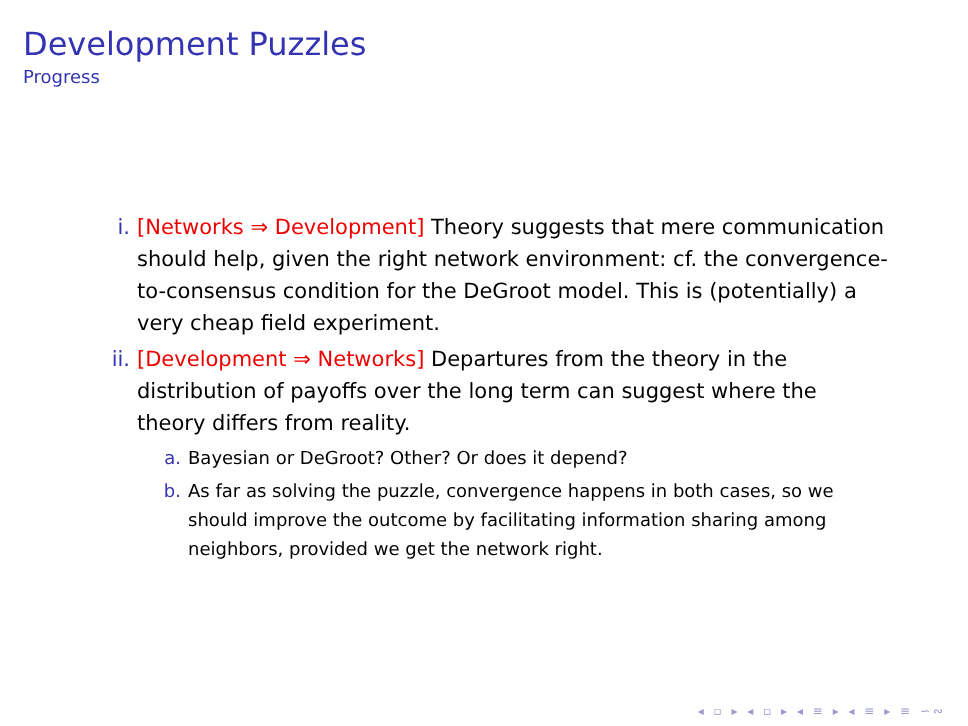Development Puzzles
Progress
i. [Networks ⇒ Development] Theory suggests that mere communication should help, given the right network environment: cf. the convergence-to-consensus condition for the DeGroot model. This is (potentially) a very cheap field experiment.
ii.
[Development ⇒ Networks] Departures from the theory in the distribution of payoffs over the long term can suggest where the theory differs from reality.
a. Bayesian or DeGroot? Other? Or does it depend?
b. As far as solving the puzzle, convergence happens in both cases, so we should improve the outcome by facilitating information sharing among neighbors, provided we get the network right.
◂ ▫ ▸ ◂ ▫ ▸ ◂ ≡ ▸ ◂ ≡ ▸ ≡ ∽∾